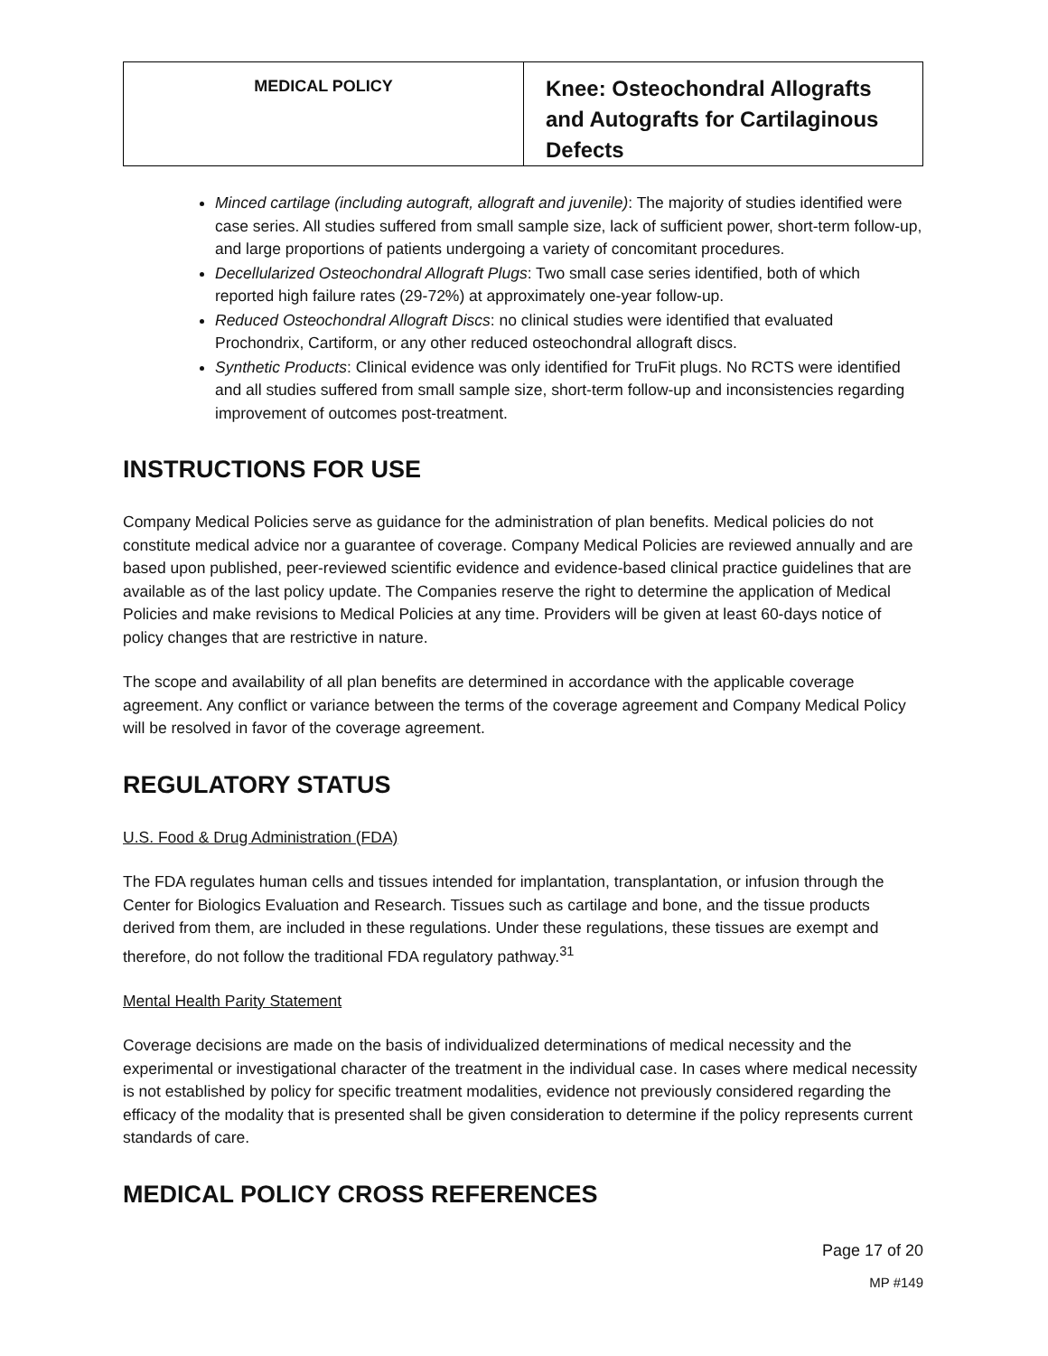| MEDICAL POLICY | Knee: Osteochondral Allografts and Autografts for Cartilaginous Defects |
Minced cartilage (including autograft, allograft and juvenile): The majority of studies identified were case series. All studies suffered from small sample size, lack of sufficient power, short-term follow-up, and large proportions of patients undergoing a variety of concomitant procedures.
Decellularized Osteochondral Allograft Plugs: Two small case series identified, both of which reported high failure rates (29-72%) at approximately one-year follow-up.
Reduced Osteochondral Allograft Discs: no clinical studies were identified that evaluated Prochondrix, Cartiform, or any other reduced osteochondral allograft discs.
Synthetic Products: Clinical evidence was only identified for TruFit plugs. No RCTS were identified and all studies suffered from small sample size, short-term follow-up and inconsistencies regarding improvement of outcomes post-treatment.
INSTRUCTIONS FOR USE
Company Medical Policies serve as guidance for the administration of plan benefits. Medical policies do not constitute medical advice nor a guarantee of coverage. Company Medical Policies are reviewed annually and are based upon published, peer-reviewed scientific evidence and evidence-based clinical practice guidelines that are available as of the last policy update. The Companies reserve the right to determine the application of Medical Policies and make revisions to Medical Policies at any time. Providers will be given at least 60-days notice of policy changes that are restrictive in nature.
The scope and availability of all plan benefits are determined in accordance with the applicable coverage agreement. Any conflict or variance between the terms of the coverage agreement and Company Medical Policy will be resolved in favor of the coverage agreement.
REGULATORY STATUS
U.S. Food & Drug Administration (FDA)
The FDA regulates human cells and tissues intended for implantation, transplantation, or infusion through the Center for Biologics Evaluation and Research. Tissues such as cartilage and bone, and the tissue products derived from them, are included in these regulations. Under these regulations, these tissues are exempt and therefore, do not follow the traditional FDA regulatory pathway.<sup>31</sup>
Mental Health Parity Statement
Coverage decisions are made on the basis of individualized determinations of medical necessity and the experimental or investigational character of the treatment in the individual case. In cases where medical necessity is not established by policy for specific treatment modalities, evidence not previously considered regarding the efficacy of the modality that is presented shall be given consideration to determine if the policy represents current standards of care.
MEDICAL POLICY CROSS REFERENCES
Page 17 of 20
MP #149